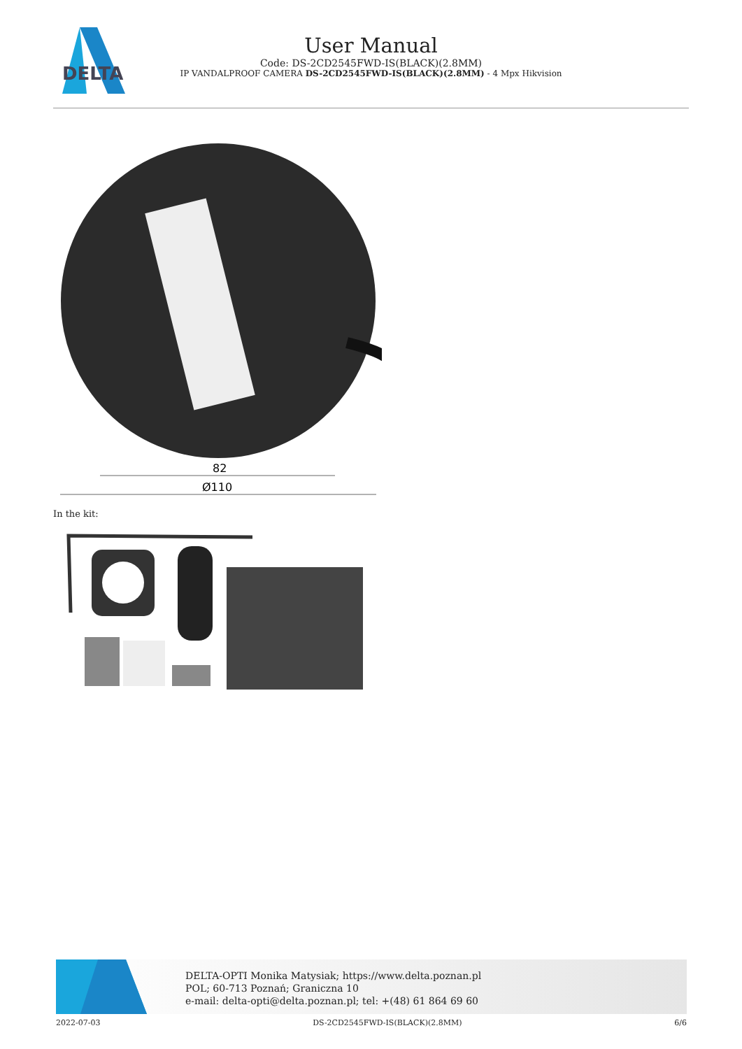DELTA
User Manual
Code: DS-2CD2545FWD-IS(BLACK)(2.8MM)
IP VANDALPROOF CAMERA DS-2CD2545FWD-IS(BLACK)(2.8MM) - 4 Mpx Hikvision
82
Ø110
In the kit:
DELTA-OPTI Monika Matysiak; https://www.delta.poznan.pl
POL; 60-713 Poznań; Graniczna 10
e-mail: delta-opti@delta.poznan.pl; tel: +(48) 61 864 69 60
2022-07-03 DS-2CD2545FWD-IS(BLACK)(2.8MM) 6/6